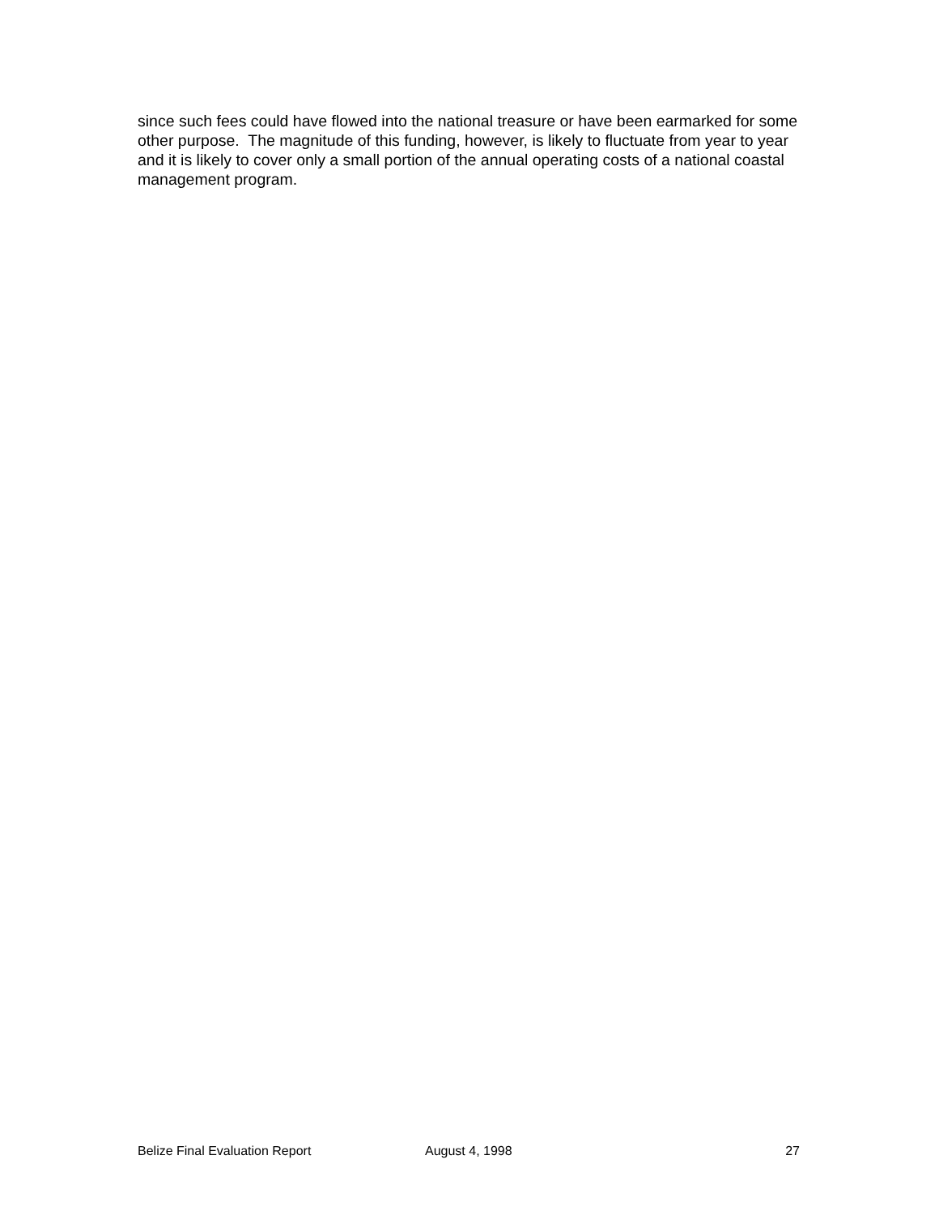since such fees could have flowed into the national treasure or have been earmarked for some other purpose. The magnitude of this funding, however, is likely to fluctuate from year to year and it is likely to cover only a small portion of the annual operating costs of a national coastal management program.
Belize Final Evaluation Report August 4, 1998 27